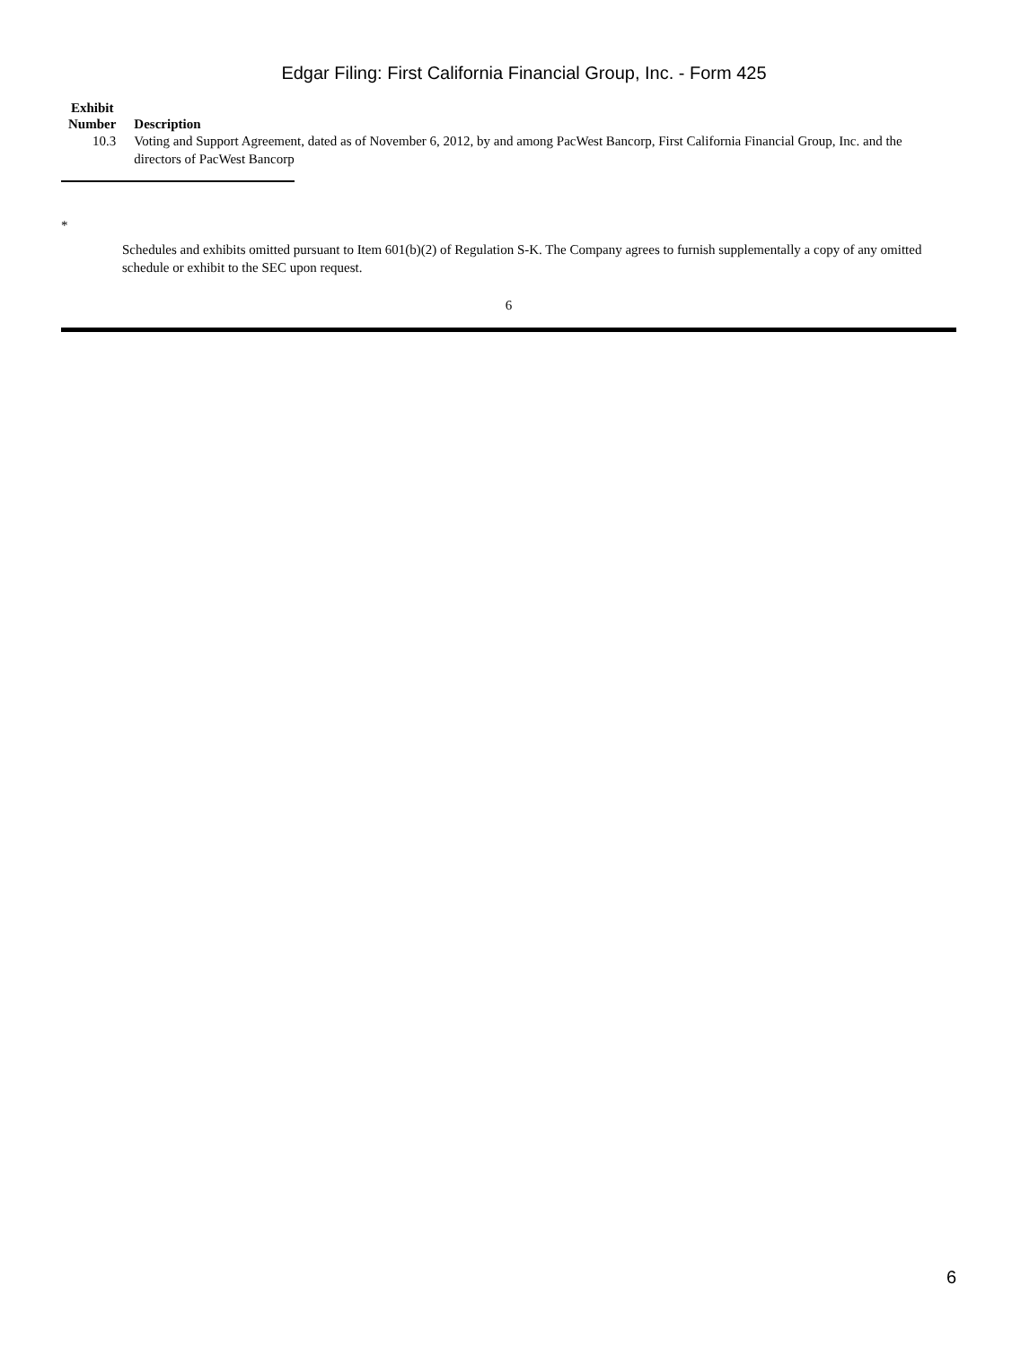Edgar Filing: First California Financial Group, Inc. - Form 425
| Exhibit Number | Description |
| --- | --- |
| 10.3 | Voting and Support Agreement, dated as of November 6, 2012, by and among PacWest Bancorp, First California Financial Group, Inc. and the directors of PacWest Bancorp |
*
Schedules and exhibits omitted pursuant to Item 601(b)(2) of Regulation S-K. The Company agrees to furnish supplementally a copy of any omitted schedule or exhibit to the SEC upon request.
6
6